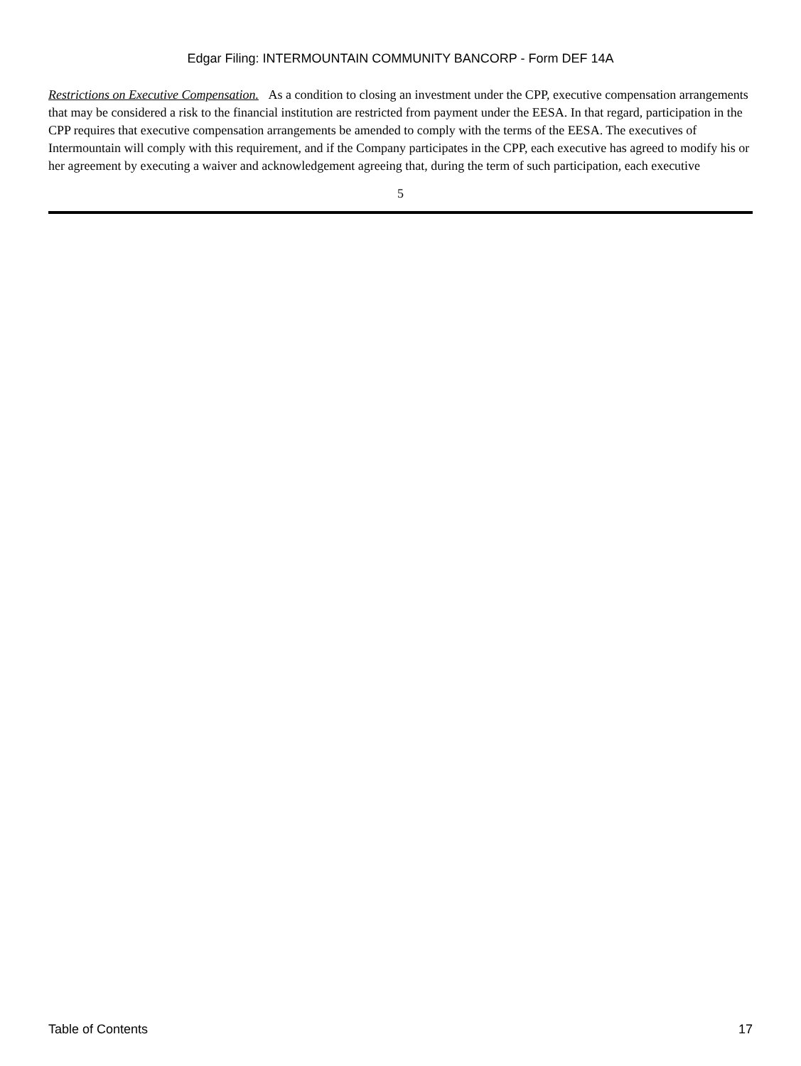Edgar Filing: INTERMOUNTAIN COMMUNITY BANCORP - Form DEF 14A
Restrictions on Executive Compensation. As a condition to closing an investment under the CPP, executive compensation arrangements that may be considered a risk to the financial institution are restricted from payment under the EESA. In that regard, participation in the CPP requires that executive compensation arrangements be amended to comply with the terms of the EESA. The executives of Intermountain will comply with this requirement, and if the Company participates in the CPP, each executive has agreed to modify his or her agreement by executing a waiver and acknowledgement agreeing that, during the term of such participation, each executive
5
Table of Contents 17